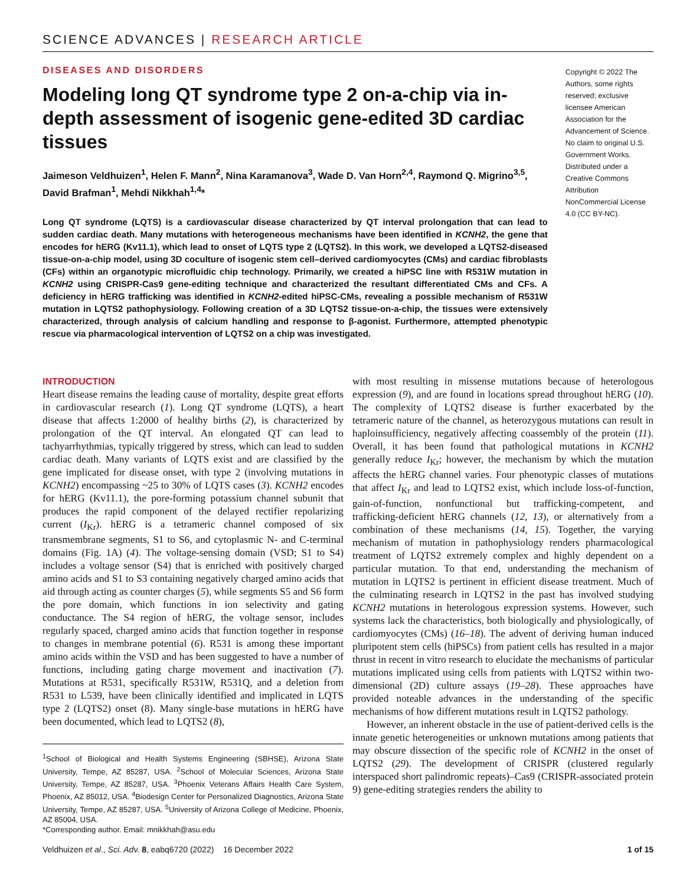SCIENCE ADVANCES | RESEARCH ARTICLE
DISEASES AND DISORDERS
Modeling long QT syndrome type 2 on-a-chip via in-depth assessment of isogenic gene-edited 3D cardiac tissues
Jaimeson Veldhuizen<sup>1</sup>, Helen F. Mann<sup>2</sup>, Nina Karamanova<sup>3</sup>, Wade D. Van Horn<sup>2,4</sup>, Raymond Q. Migrino<sup>3,5</sup>, David Brafman<sup>1</sup>, Mehdi Nikkhah<sup>1,4</sup>*
Long QT syndrome (LQTS) is a cardiovascular disease characterized by QT interval prolongation that can lead to sudden cardiac death. Many mutations with heterogeneous mechanisms have been identified in KCNH2, the gene that encodes for hERG (Kv11.1), which lead to onset of LQTS type 2 (LQTS2). In this work, we developed a LQTS2-diseased tissue-on-a-chip model, using 3D coculture of isogenic stem cell–derived cardiomyocytes (CMs) and cardiac fibroblasts (CFs) within an organotypic microfluidic chip technology. Primarily, we created a hiPSC line with R531W mutation in KCNH2 using CRISPR-Cas9 gene-editing technique and characterized the resultant differentiated CMs and CFs. A deficiency in hERG trafficking was identified in KCNH2-edited hiPSC-CMs, revealing a possible mechanism of R531W mutation in LQTS2 pathophysiology. Following creation of a 3D LQTS2 tissue-on-a-chip, the tissues were extensively characterized, through analysis of calcium handling and response to β-agonist. Furthermore, attempted phenotypic rescue via pharmacological intervention of LQTS2 on a chip was investigated.
Copyright © 2022 The Authors, some rights reserved; exclusive licensee American Association for the Advancement of Science. No claim to original U.S. Government Works. Distributed under a Creative Commons Attribution NonCommercial License 4.0 (CC BY-NC).
INTRODUCTION
Heart disease remains the leading cause of mortality, despite great efforts in cardiovascular research (1). Long QT syndrome (LQTS), a heart disease that affects 1:2000 of healthy births (2), is characterized by prolongation of the QT interval. An elongated QT can lead to tachyarrhythmias, typically triggered by stress, which can lead to sudden cardiac death. Many variants of LQTS exist and are classified by the gene implicated for disease onset, with type 2 (involving mutations in KCNH2) encompassing ~25 to 30% of LQTS cases (3). KCNH2 encodes for hERG (Kv11.1), the pore-forming potassium channel subunit that produces the rapid component of the delayed rectifier repolarizing current (I<sub>Kr</sub>). hERG is a tetrameric channel composed of six transmembrane segments, S1 to S6, and cytoplasmic N- and C-terminal domains (Fig. 1A) (4). The voltage-sensing domain (VSD; S1 to S4) includes a voltage sensor (S4) that is enriched with positively charged amino acids and S1 to S3 containing negatively charged amino acids that aid through acting as counter charges (5), while segments S5 and S6 form the pore domain, which functions in ion selectivity and gating conductance. The S4 region of hERG, the voltage sensor, includes regularly spaced, charged amino acids that function together in response to changes in membrane potential (6). R531 is among these important amino acids within the VSD and has been suggested to have a number of functions, including gating charge movement and inactivation (7). Mutations at R531, specifically R531W, R531Q, and a deletion from R531 to L539, have been clinically identified and implicated in LQTS type 2 (LQTS2) onset (8). Many single-base mutations in hERG have been documented, which lead to LQTS2 (8),
<sup>1</sup> School of Biological and Health Systems Engineering (SBHSE), Arizona State University, Tempe, AZ 85287, USA. <sup>2</sup>School of Molecular Sciences, Arizona State University, Tempe, AZ 85287, USA. <sup>3</sup>Phoenix Veterans Affairs Health Care System, Phoenix, AZ 85012, USA. <sup>4</sup>Biodesign Center for Personalized Diagnostics, Arizona State University, Tempe, AZ 85287, USA. <sup>5</sup>University of Arizona College of Medicine, Phoenix, AZ 85004, USA.
*Corresponding author. Email: mnikkhah@asu.edu
with most resulting in missense mutations because of heterologous expression (9), and are found in locations spread throughout hERG (10). The complexity of LQTS2 disease is further exacerbated by the tetrameric nature of the channel, as heterozygous mutations can result in haploinsufficiency, negatively affecting coassembly of the protein (11). Overall, it has been found that pathological mutations in KCNH2 generally reduce I<sub>Kr</sub>; however, the mechanism by which the mutation affects the hERG channel varies. Four phenotypic classes of mutations that affect I<sub>Kr</sub> and lead to LQTS2 exist, which include loss-of-function, gain-of-function, nonfunctional but trafficking-competent, and trafficking-deficient hERG channels (12, 13), or alternatively from a combination of these mechanisms (14, 15). Together, the varying mechanism of mutation in pathophysiology renders pharmacological treatment of LQTS2 extremely complex and highly dependent on a particular mutation. To that end, understanding the mechanism of mutation in LQTS2 is pertinent in efficient disease treatment. Much of the culminating research in LQTS2 in the past has involved studying KCNH2 mutations in heterologous expression systems. However, such systems lack the characteristics, both biologically and physiologically, of cardiomyocytes (CMs) (16–18). The advent of deriving human induced pluripotent stem cells (hiPSCs) from patient cells has resulted in a major thrust in recent in vitro research to elucidate the mechanisms of particular mutations implicated using cells from patients with LQTS2 within two-dimensional (2D) culture assays (19–28). These approaches have provided noteable advances in the understanding of the specific mechanisms of how different mutations result in LQTS2 pathology.
However, an inherent obstacle in the use of patient-derived cells is the innate genetic heterogeneities or unknown mutations among patients that may obscure dissection of the specific role of KCNH2 in the onset of LQTS2 (29). The development of CRISPR (clustered regularly interspaced short palindromic repeats)–Cas9 (CRISPR-associated protein 9) gene-editing strategies renders the ability to
Veldhuizen et al., Sci. Adv. 8, eabq6720 (2022) 16 December 2022 1 of 15